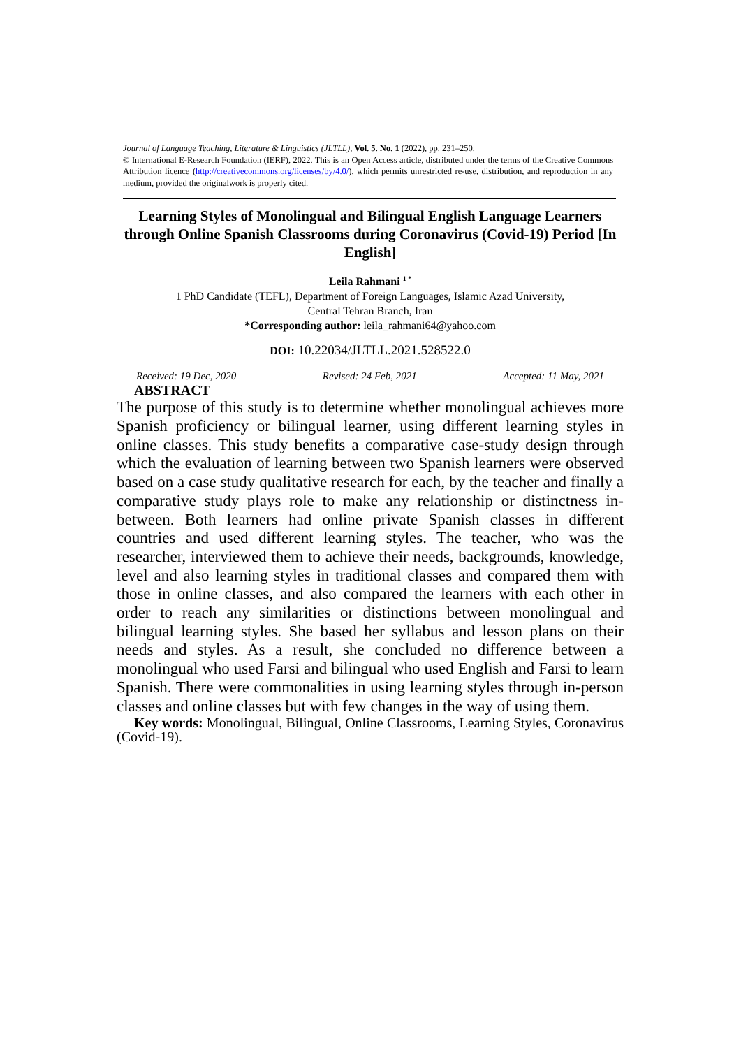Journal of Language Teaching, Literature & Linguistics (JLTLL), Vol. 5. No. 1 (2022), pp. 231–250.
© International E-Research Foundation (IERF), 2022. This is an Open Access article, distributed under the terms of the Creative Commons Attribution licence (http://creativecommons.org/licenses/by/4.0/), which permits unrestricted re-use, distribution, and reproduction in any medium, provided the originalwork is properly cited.
Learning Styles of Monolingual and Bilingual English Language Learners through Online Spanish Classrooms during Coronavirus (Covid-19) Period [In English]
Leila Rahmani <sup>1 *</sup>
1 PhD Candidate (TEFL), Department of Foreign Languages, Islamic Azad University,
Central Tehran Branch, Iran
*Corresponding author: leila_rahmani64@yahoo.com
DOI: 10.22034/JLTLL.2021.528522.0
Received: 19 Dec, 2020 Revised: 24 Feb, 2021 Accepted: 11 May, 2021
ABSTRACT
The purpose of this study is to determine whether monolingual achieves more Spanish proficiency or bilingual learner, using different learning styles in online classes. This study benefits a comparative case-study design through which the evaluation of learning between two Spanish learners were observed based on a case study qualitative research for each, by the teacher and finally a comparative study plays role to make any relationship or distinctness in-between. Both learners had online private Spanish classes in different countries and used different learning styles. The teacher, who was the researcher, interviewed them to achieve their needs, backgrounds, knowledge, level and also learning styles in traditional classes and compared them with those in online classes, and also compared the learners with each other in order to reach any similarities or distinctions between monolingual and bilingual learning styles. She based her syllabus and lesson plans on their needs and styles. As a result, she concluded no difference between a monolingual who used Farsi and bilingual who used English and Farsi to learn Spanish. There were commonalities in using learning styles through in-person classes and online classes but with few changes in the way of using them.
Key words: Monolingual, Bilingual, Online Classrooms, Learning Styles, Coronavirus (Covid-19).